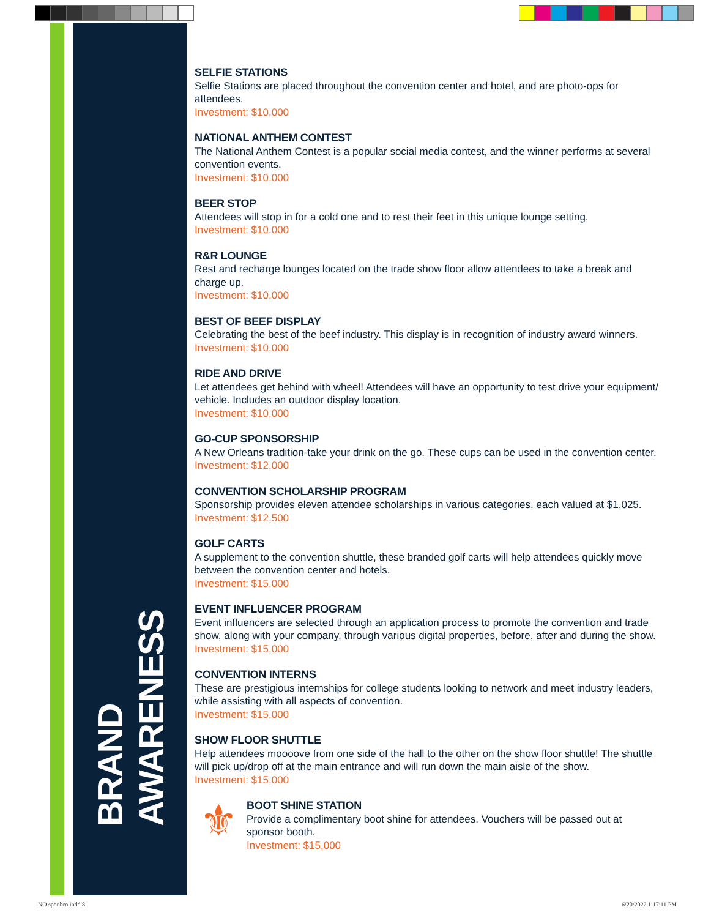BRAND AWARENESS
SELFIE STATIONS
Selfie Stations are placed throughout the convention center and hotel, and are photo-ops for attendees.
Investment: $10,000
NATIONAL ANTHEM CONTEST
The National Anthem Contest is a popular social media contest, and the winner performs at several convention events.
Investment: $10,000
BEER STOP
Attendees will stop in for a cold one and to rest their feet in this unique lounge setting.
Investment: $10,000
R&R LOUNGE
Rest and recharge lounges located on the trade show floor allow attendees to take a break and charge up.
Investment: $10,000
BEST OF BEEF DISPLAY
Celebrating the best of the beef industry. This display is in recognition of industry award winners.
Investment: $10,000
RIDE AND DRIVE
Let attendees get behind with wheel! Attendees will have an opportunity to test drive your equipment/ vehicle. Includes an outdoor display location.
Investment: $10,000
GO-CUP SPONSORSHIP
A New Orleans tradition-take your drink on the go. These cups can be used in the convention center.
Investment: $12,000
CONVENTION SCHOLARSHIP PROGRAM
Sponsorship provides eleven attendee scholarships in various categories, each valued at $1,025.
Investment: $12,500
GOLF CARTS
A supplement to the convention shuttle, these branded golf carts will help attendees quickly move between the convention center and hotels.
Investment: $15,000
EVENT INFLUENCER PROGRAM
Event influencers are selected through an application process to promote the convention and trade show, along with your company, through various digital properties, before, after and during the show.
Investment: $15,000
CONVENTION INTERNS
These are prestigious internships for college students looking to network and meet industry leaders, while assisting with all aspects of convention.
Investment: $15,000
SHOW FLOOR SHUTTLE
Help attendees moooove from one side of the hall to the other on the show floor shuttle! The shuttle will pick up/drop off at the main entrance and will run down the main aisle of the show.
Investment: $15,000
⚜
BOOT SHINE STATION
Provide a complimentary boot shine for attendees. Vouchers will be passed out at sponsor booth.
Investment: $15,000
NO sponbro.indd 8 6/20/2022 1:17:11 PM